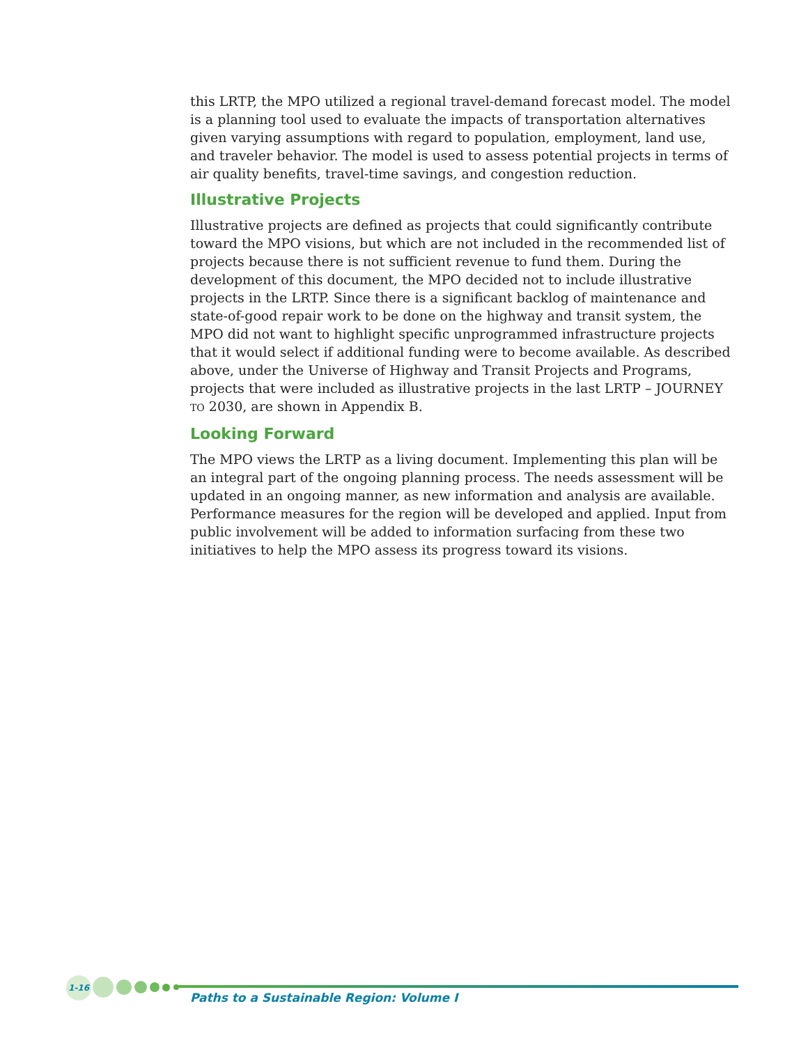this LRTP, the MPO utilized a regional travel-demand forecast model. The model is a planning tool used to evaluate the impacts of transportation alternatives given varying assumptions with regard to population, employment, land use, and traveler behavior. The model is used to assess potential projects in terms of air quality benefits, travel-time savings, and congestion reduction.
Illustrative Projects
Illustrative projects are defined as projects that could significantly contribute toward the MPO visions, but which are not included in the recommended list of projects because there is not sufficient revenue to fund them. During the development of this document, the MPO decided not to include illustrative projects in the LRTP. Since there is a significant backlog of maintenance and state-of-good repair work to be done on the highway and transit system, the MPO did not want to highlight specific unprogrammed infrastructure projects that it would select if additional funding were to become available. As described above, under the Universe of Highway and Transit Projects and Programs, projects that were included as illustrative projects in the last LRTP – JOURNEY TO 2030, are shown in Appendix B.
Looking Forward
The MPO views the LRTP as a living document. Implementing this plan will be an integral part of the ongoing planning process. The needs assessment will be updated in an ongoing manner, as new information and analysis are available. Performance measures for the region will be developed and applied. Input from public involvement will be added to information surfacing from these two initiatives to help the MPO assess its progress toward its visions.
1-16
Paths to a Sustainable Region: Volume I